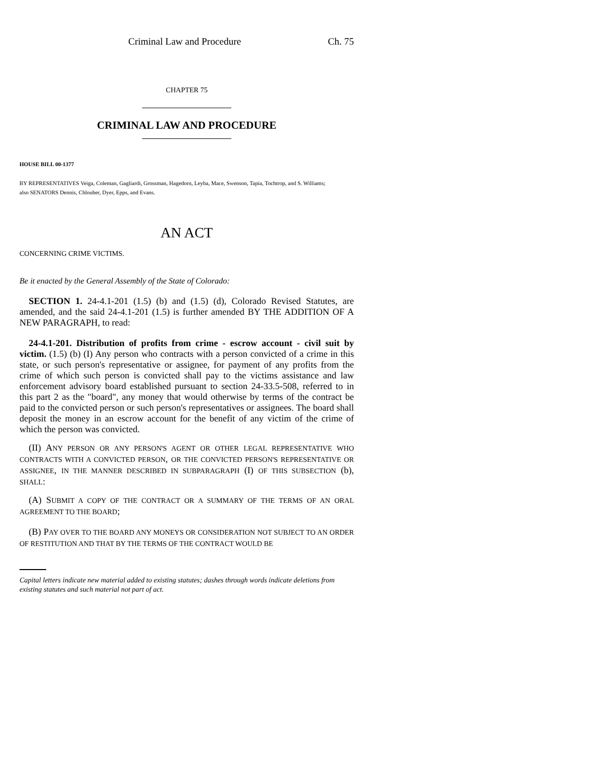Criminal Law and Procedure Ch. 75
CHAPTER 75
CRIMINAL LAW AND PROCEDURE
HOUSE BILL 00-1377
BY REPRESENTATIVES Veiga, Coleman, Gagliardi, Grossman, Hagedorn, Leyba, Mace, Swenson, Tapia, Tochtrop, and S. Williams;
also SENATORS Dennis, Chlouber, Dyer, Epps, and Evans.
AN ACT
CONCERNING CRIME VICTIMS.
Be it enacted by the General Assembly of the State of Colorado:
SECTION 1. 24-4.1-201 (1.5) (b) and (1.5) (d), Colorado Revised Statutes, are amended, and the said 24-4.1-201 (1.5) is further amended BY THE ADDITION OF A NEW PARAGRAPH, to read:
24-4.1-201. Distribution of profits from crime - escrow account - civil suit by victim. (1.5) (b) (I) Any person who contracts with a person convicted of a crime in this state, or such person's representative or assignee, for payment of any profits from the crime of which such person is convicted shall pay to the victims assistance and law enforcement advisory board established pursuant to section 24-33.5-508, referred to in this part 2 as the "board", any money that would otherwise by terms of the contract be paid to the convicted person or such person's representatives or assignees. The board shall deposit the money in an escrow account for the benefit of any victim of the crime of which the person was convicted.
(II) ANY PERSON OR ANY PERSON'S AGENT OR OTHER LEGAL REPRESENTATIVE WHO CONTRACTS WITH A CONVICTED PERSON, OR THE CONVICTED PERSON'S REPRESENTATIVE OR ASSIGNEE, IN THE MANNER DESCRIBED IN SUBPARAGRAPH (I) OF THIS SUBSECTION (b), SHALL:
(A) SUBMIT A COPY OF THE CONTRACT OR A SUMMARY OF THE TERMS OF AN ORAL AGREEMENT TO THE BOARD;
(B) PAY OVER TO THE BOARD ANY MONEYS OR CONSIDERATION NOT SUBJECT TO AN ORDER OF RESTITUTION AND THAT BY THE TERMS OF THE CONTRACT WOULD BE
Capital letters indicate new material added to existing statutes; dashes through words indicate deletions from existing statutes and such material not part of act.